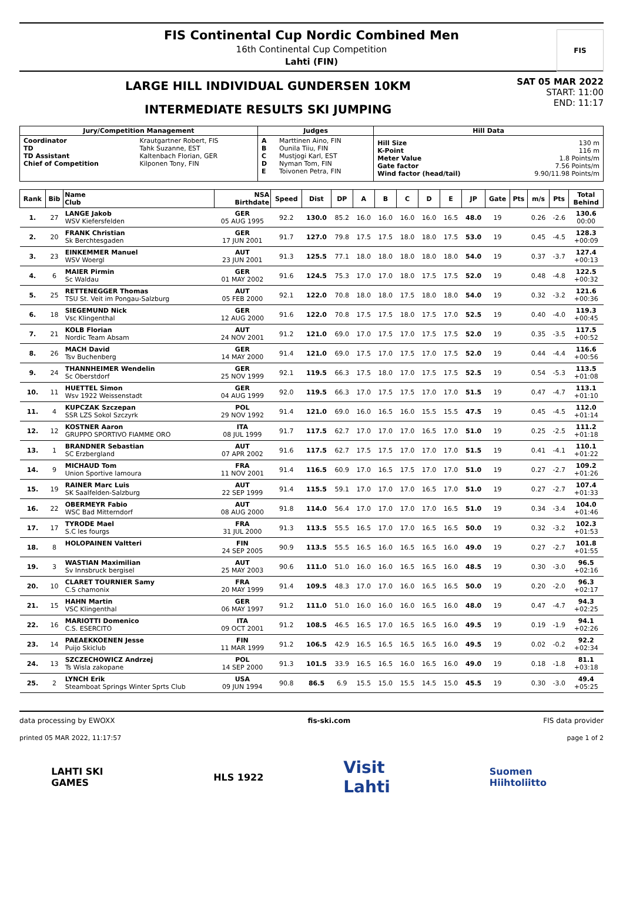FIS Continental Cup Nordic Combined Men
16th Continental Cup Competition
Lahti (FIN)
FIS
LARGE HILL INDIVIDUAL GUNDERSEN 10KM
INTERMEDIATE RESULTS SKI JUMPING
SAT 05 MAR 2022
START: 11:00
END: 11:17
| Jury/Competition Management | | Judges | | Hill Data | |
| --- | --- | --- | --- | --- | --- |
| Coordinator TD TD Assistant Chief of Competition | Krautgartner Robert, FIS Tahk Suzanne, EST Kaltenbach Florian, GER Kilponen Tony, FIN | A B C D E | Marttinen Aino, FIN Ounila Tiiu, FIN Mustjogi Karl, EST Nyman Tom, FIN Toivonen Petra, FIN | Hill Size K-Point Meter Value Gate factor Wind factor (head/tail) | 130 m 116 m 1.8 Points/m 7.56 Points/m 9.90/11.98 Points/m |
| Rank | Bib | Name Club | NSA Birthdate | Speed | Dist | DP | A | B | C | D | E | JP | Gate | Pts | m/s | Pts | Total Behind |
| --- | --- | --- | --- | --- | --- | --- | --- | --- | --- | --- | --- | --- | --- | --- | --- | --- | --- |
| 1. | 27 | LANGE Jakob WSV Kiefersfelden | GER 05 AUG 1995 | 92.2 | 130.0 | 85.2 | 16.0 | 16.0 | 16.0 | 16.0 | 16.5 | 48.0 | 19 | | 0.26 | -2.6 | 130.6 00:00 |
| 2. | 20 | FRANK Christian Sk Berchtesgaden | GER 17 JUN 2001 | 91.7 | 127.0 | 79.8 | 17.5 | 17.5 | 18.0 | 18.0 | 17.5 | 53.0 | 19 | | 0.45 | -4.5 | 128.3 +00:09 |
| 3. | 23 | EINKEMMER Manuel WSV Woergl | AUT 23 JUN 2001 | 91.3 | 125.5 | 77.1 | 18.0 | 18.0 | 18.0 | 18.0 | 18.0 | 54.0 | 19 | | 0.37 | -3.7 | 127.4 +00:13 |
| 4. | 6 | MAIER Pirmin Sc Waldau | GER 01 MAY 2002 | 91.6 | 124.5 | 75.3 | 17.0 | 17.0 | 18.0 | 17.5 | 17.5 | 52.0 | 19 | | 0.48 | -4.8 | 122.5 +00:32 |
| 5. | 25 | RETTENEGGER Thomas TSU St. Veit im Pongau-Salzburg | AUT 05 FEB 2000 | 92.1 | 122.0 | 70.8 | 18.0 | 18.0 | 17.5 | 18.0 | 18.0 | 54.0 | 19 | | 0.32 | -3.2 | 121.6 +00:36 |
| 6. | 18 | SIEGEMUND Nick Vsc Klingenthal | GER 12 AUG 2000 | 91.6 | 122.0 | 70.8 | 17.5 | 17.5 | 18.0 | 17.5 | 17.0 | 52.5 | 19 | | 0.40 | -4.0 | 119.3 +00:45 |
| 7. | 21 | KOLB Florian Nordic Team Absam | AUT 24 NOV 2001 | 91.2 | 121.0 | 69.0 | 17.0 | 17.5 | 17.0 | 17.5 | 17.5 | 52.0 | 19 | | 0.35 | -3.5 | 117.5 +00:52 |
| 8. | 26 | MACH David Tsv Buchenberg | GER 14 MAY 2000 | 91.4 | 121.0 | 69.0 | 17.5 | 17.0 | 17.5 | 17.0 | 17.5 | 52.0 | 19 | | 0.44 | -4.4 | 116.6 +00:56 |
| 9. | 24 | THANNHEIMER Wendelin Sc Oberstdorf | GER 25 NOV 1999 | 92.1 | 119.5 | 66.3 | 17.5 | 18.0 | 17.0 | 17.5 | 17.5 | 52.5 | 19 | | 0.54 | -5.3 | 113.5 +01:08 |
| 10. | 11 | HUETTEL Simon Wsv 1922 Weissenstadt | GER 04 AUG 1999 | 92.0 | 119.5 | 66.3 | 17.0 | 17.5 | 17.5 | 17.0 | 17.0 | 51.5 | 19 | | 0.47 | -4.7 | 113.1 +01:10 |
| 11. | 4 | KUPCZAK Szczepan SSR LZS Sokol Szczyrk | POL 29 NOV 1992 | 91.4 | 121.0 | 69.0 | 16.0 | 16.5 | 16.0 | 15.5 | 15.5 | 47.5 | 19 | | 0.45 | -4.5 | 112.0 +01:14 |
| 12. | 12 | KOSTNER Aaron GRUPPO SPORTIVO FIAMME ORO | ITA 08 JUL 1999 | 91.7 | 117.5 | 62.7 | 17.0 | 17.0 | 17.0 | 16.5 | 17.0 | 51.0 | 19 | | 0.25 | -2.5 | 111.2 +01:18 |
| 13. | 1 | BRANDNER Sebastian SC Erzbergland | AUT 07 APR 2002 | 91.6 | 117.5 | 62.7 | 17.5 | 17.5 | 17.0 | 17.0 | 17.0 | 51.5 | 19 | | 0.41 | -4.1 | 110.1 +01:22 |
| 14. | 9 | MICHAUD Tom Union Sportive lamoura | FRA 11 NOV 2001 | 91.4 | 116.5 | 60.9 | 17.0 | 16.5 | 17.5 | 17.0 | 17.0 | 51.0 | 19 | | 0.27 | -2.7 | 109.2 +01:26 |
| 15. | 19 | RAINER Marc Luis SK Saalfelden-Salzburg | AUT 22 SEP 1999 | 91.4 | 115.5 | 59.1 | 17.0 | 17.0 | 17.0 | 16.5 | 17.0 | 51.0 | 19 | | 0.27 | -2.7 | 107.4 +01:33 |
| 16. | 22 | OBERMEYR Fabio WSC Bad Mitterndorf | AUT 08 AUG 2000 | 91.8 | 114.0 | 56.4 | 17.0 | 17.0 | 17.0 | 17.0 | 16.5 | 51.0 | 19 | | 0.34 | -3.4 | 104.0 +01:46 |
| 17. | 17 | TYRODE Mael S.C les fourgs | FRA 31 JUL 2000 | 91.3 | 113.5 | 55.5 | 16.5 | 17.0 | 17.0 | 16.5 | 16.5 | 50.0 | 19 | | 0.32 | -3.2 | 102.3 +01:53 |
| 18. | 8 | HOLOPAINEN Valtteri | FIN 24 SEP 2005 | 90.9 | 113.5 | 55.5 | 16.5 | 16.0 | 16.5 | 16.5 | 16.0 | 49.0 | 19 | | 0.27 | -2.7 | 101.8 +01:55 |
| 19. | 3 | WASTIAN Maximilian Sv Innsbruck bergisel | AUT 25 MAY 2003 | 90.6 | 111.0 | 51.0 | 16.0 | 16.0 | 16.5 | 16.5 | 16.0 | 48.5 | 19 | | 0.30 | -3.0 | 96.5 +02:16 |
| 20. | 10 | CLARET TOURNIER Samy C.S chamonix | FRA 20 MAY 1999 | 91.4 | 109.5 | 48.3 | 17.0 | 17.0 | 16.0 | 16.5 | 16.5 | 50.0 | 19 | | 0.20 | -2.0 | 96.3 +02:17 |
| 21. | 15 | HAHN Martin VSC Klingenthal | GER 06 MAY 1997 | 91.2 | 111.0 | 51.0 | 16.0 | 16.0 | 16.0 | 16.5 | 16.0 | 48.0 | 19 | | 0.47 | -4.7 | 94.3 +02:25 |
| 22. | 16 | MARIOTTI Domenico C.S. ESERCITO | ITA 09 OCT 2001 | 91.2 | 108.5 | 46.5 | 16.5 | 17.0 | 16.5 | 16.5 | 16.0 | 49.5 | 19 | | 0.19 | -1.9 | 94.1 +02:26 |
| 23. | 14 | PAEAEKKOENEN Jesse Puijo Skiclub | FIN 11 MAR 1999 | 91.2 | 106.5 | 42.9 | 16.5 | 16.5 | 16.5 | 16.5 | 16.0 | 49.5 | 19 | | 0.02 | -0.2 | 92.2 +02:34 |
| 24. | 13 | SZCZECHOWICZ Andrzej Ts Wisla zakopane | POL 14 SEP 2000 | 91.3 | 101.5 | 33.9 | 16.5 | 16.5 | 16.0 | 16.5 | 16.0 | 49.0 | 19 | | 0.18 | -1.8 | 81.1 +03:18 |
| 25. | 2 | LYNCH Erik Steamboat Springs Winter Sprts Club | USA 09 JUN 1994 | 90.8 | 86.5 | 6.9 | 15.5 | 15.0 | 15.5 | 14.5 | 15.0 | 45.5 | 19 | | 0.30 | -3.0 | 49.4 +05:25 |
data processing by EWOXX fis-ski.com FIS data provider
printed 05 MAR 2022, 11:17:57 page 1 of 2
LAHTI SKI GAMES
HLS 1922
Visit Lahti
Suomen Hiihtoliitto